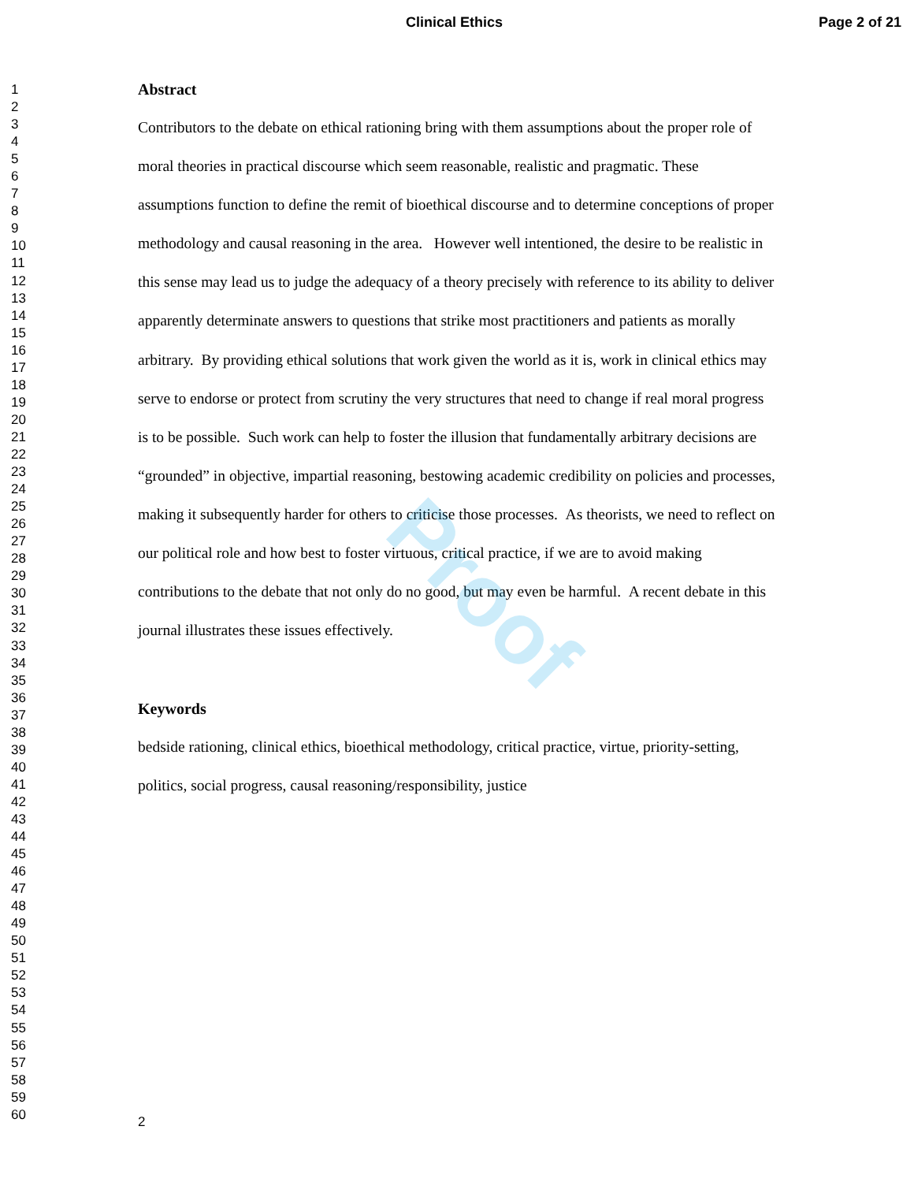Clinical Ethics Page 2 of 21
1
2
3
4
5
6
7
8
9
10
11
12
13
14
15
16
17
18
19
20
21
22
23
24
25
26
27
28
29
30
31
32
33
34
35
36
37
38
39
40
41
42
43
44
45
46
47
48
49
50
51
52
53
54
55
56
57
58
59
60
Abstract
Contributors to the debate on ethical rationing bring with them assumptions about the proper role of moral theories in practical discourse which seem reasonable, realistic and pragmatic. These assumptions function to define the remit of bioethical discourse and to determine conceptions of proper methodology and causal reasoning in the area. However well intentioned, the desire to be realistic in this sense may lead us to judge the adequacy of a theory precisely with reference to its ability to deliver apparently determinate answers to questions that strike most practitioners and patients as morally arbitrary. By providing ethical solutions that work given the world as it is, work in clinical ethics may serve to endorse or protect from scrutiny the very structures that need to change if real moral progress is to be possible. Such work can help to foster the illusion that fundamentally arbitrary decisions are “grounded” in objective, impartial reasoning, bestowing academic credibility on policies and processes, making it subsequently harder for others to criticise those processes. As theorists, we need to reflect on our political role and how best to foster virtuous, critical practice, if we are to avoid making contributions to the debate that not only do no good, but may even be harmful. A recent debate in this journal illustrates these issues effectively.
Keywords
bedside rationing, clinical ethics, bioethical methodology, critical practice, virtue, priority-setting, politics, social progress, causal reasoning/responsibility, justice
Proof
2